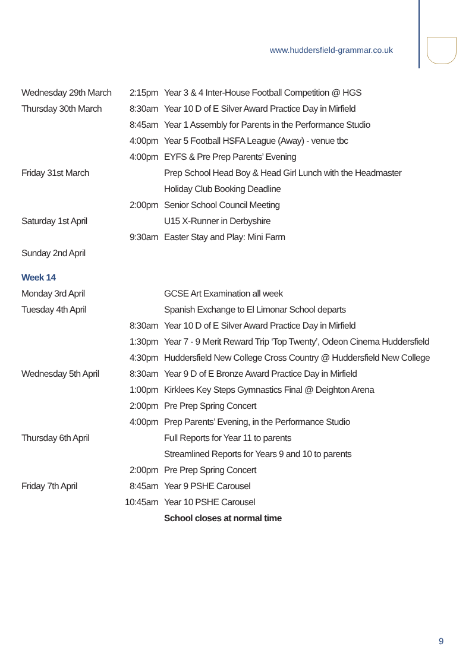www.huddersfield-grammar.co.uk
| Wednesday 29th March | 2:15pm | Year 3 & 4 Inter-House Football Competition @ HGS |
| Thursday 30th March | 8:30am | Year 10 D of E Silver Award Practice Day in Mirfield |
| | 8:45am | Year 1 Assembly for Parents in the Performance Studio |
| | 4:00pm | Year 5 Football HSFA League (Away) - venue tbc |
| | 4:00pm | EYFS & Pre Prep Parents’ Evening |
| Friday 31st March | | Prep School Head Boy & Head Girl Lunch with the Headmaster |
| | | Holiday Club Booking Deadline |
| | 2:00pm | Senior School Council Meeting |
| Saturday 1st April | | U15 X-Runner in Derbyshire |
| | 9:30am | Easter Stay and Play: Mini Farm |
| Sunday 2nd April | | |
| Week 14 | | |
| Monday 3rd April | | GCSE Art Examination all week |
| Tuesday 4th April | | Spanish Exchange to El Limonar School departs |
| | 8:30am | Year 10 D of E Silver Award Practice Day in Mirfield |
| | 1:30pm | Year 7 - 9 Merit Reward Trip ‘Top Twenty’, Odeon Cinema Huddersfield |
| | 4:30pm | Huddersfield New College Cross Country @ Huddersfield New College |
| Wednesday 5th April | 8:30am | Year 9 D of E Bronze Award Practice Day in Mirfield |
| | 1:00pm | Kirklees Key Steps Gymnastics Final @ Deighton Arena |
| | 2:00pm | Pre Prep Spring Concert |
| | 4:00pm | Prep Parents’ Evening, in the Performance Studio |
| Thursday 6th April | | Full Reports for Year 11 to parents |
| | | Streamlined Reports for Years 9 and 10 to parents |
| | 2:00pm | Pre Prep Spring Concert |
| Friday 7th April | 8:45am | Year 9 PSHE Carousel |
| | 10:45am | Year 10 PSHE Carousel |
| | | School closes at normal time |
9